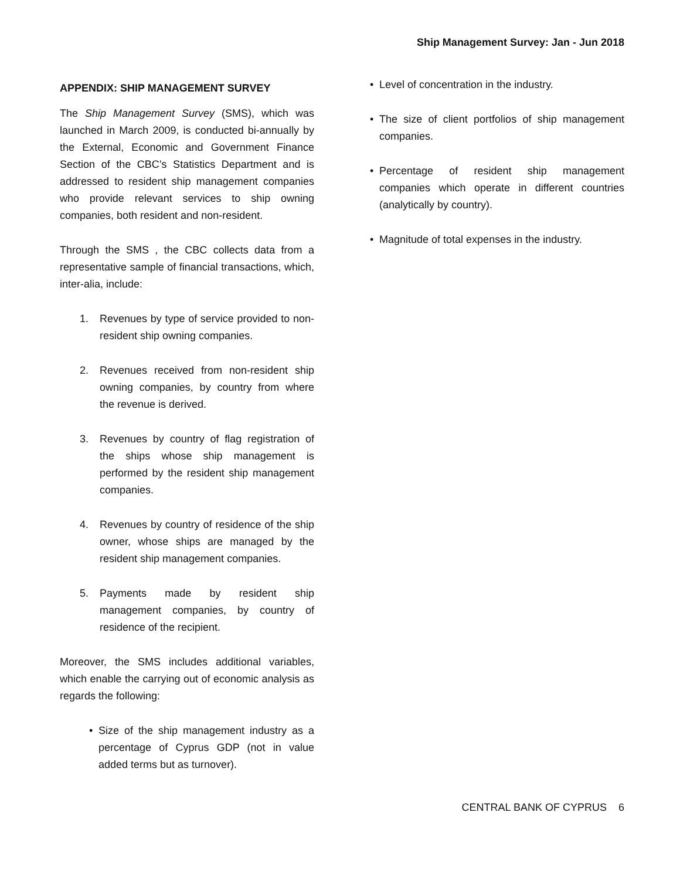Ship Management Survey: Jan - Jun 2018
APPENDIX: SHIP MANAGEMENT SURVEY
The Ship Management Survey (SMS), which was launched in March 2009, is conducted bi-annually by the External, Economic and Government Finance Section of the CBC’s Statistics Department and is addressed to resident ship management companies who provide relevant services to ship owning companies, both resident and non-resident.
Through the SMS , the CBC collects data from a representative sample of financial transactions, which, inter-alia, include:
1. Revenues by type of service provided to non-resident ship owning companies.
2. Revenues received from non-resident ship owning companies, by country from where the revenue is derived.
3. Revenues by country of flag registration of the ships whose ship management is performed by the resident ship management companies.
4. Revenues by country of residence of the ship owner, whose ships are managed by the resident ship management companies.
5. Payments made by resident ship management companies, by country of residence of the recipient.
Moreover, the SMS includes additional variables, which enable the carrying out of economic analysis as regards the following:
• Size of the ship management industry as a percentage of Cyprus GDP (not in value added terms but as turnover).
• Level of concentration in the industry.
• The size of client portfolios of ship management companies.
• Percentage of resident ship management companies which operate in different countries (analytically by country).
• Magnitude of total expenses in the industry.
CENTRAL BANK OF CYPRUS 6